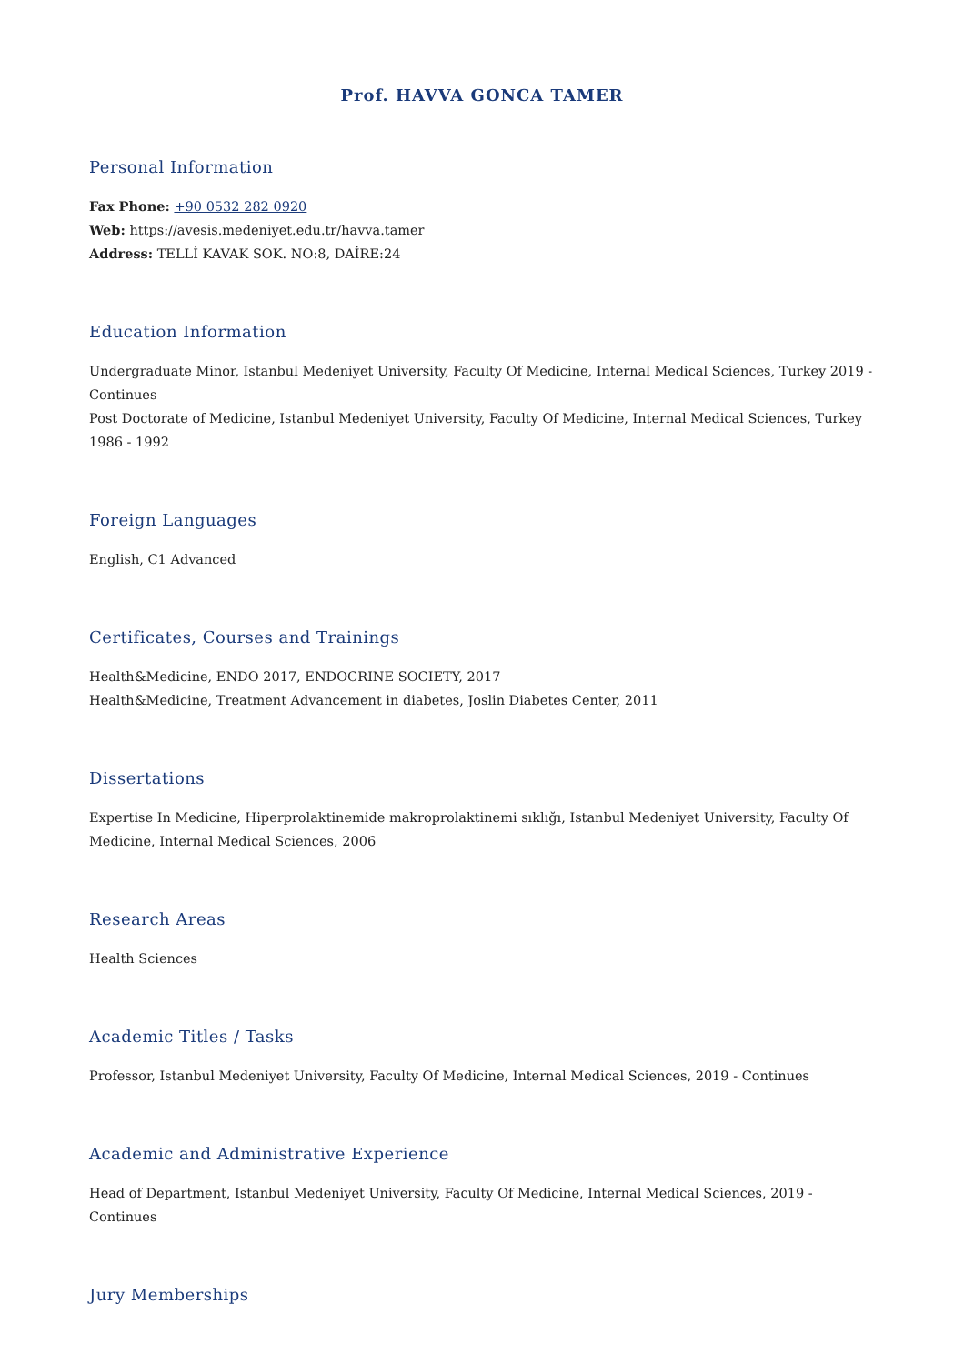Prof. HAVVA GONCA TAMER
Personal Information
Fax Phone: +90 0532 282 0920
Web: https://avesis.medeniyet.edu.tr/havva.tamer
Address: TELLİ KAVAK SOK. NO:8, DAİRE:24
Education Information
Undergraduate Minor, Istanbul Medeniyet University, Faculty Of Medicine, Internal Medical Sciences, Turkey 2019 - Continues
Post Doctorate of Medicine, Istanbul Medeniyet University, Faculty Of Medicine, Internal Medical Sciences, Turkey 1986 - 1992
Foreign Languages
English, C1 Advanced
Certificates, Courses and Trainings
Health&Medicine, ENDO 2017, ENDOCRINE SOCIETY, 2017
Health&Medicine, Treatment Advancement in diabetes, Joslin Diabetes Center, 2011
Dissertations
Expertise In Medicine, Hiperprolaktinemide makroprolaktinemi sıklığı, Istanbul Medeniyet University, Faculty Of Medicine, Internal Medical Sciences, 2006
Research Areas
Health Sciences
Academic Titles / Tasks
Professor, Istanbul Medeniyet University, Faculty Of Medicine, Internal Medical Sciences, 2019 - Continues
Academic and Administrative Experience
Head of Department, Istanbul Medeniyet University, Faculty Of Medicine, Internal Medical Sciences, 2019 - Continues
Jury Memberships